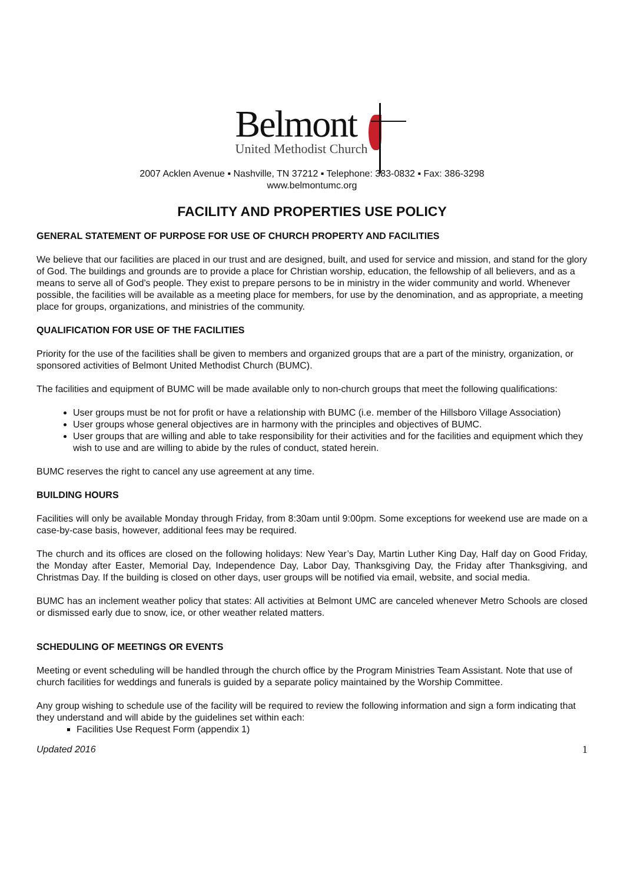Belmont
United Methodist Church
2007 Acklen Avenue ▪ Nashville, TN 37212 ▪ Telephone: 383-0832 ▪ Fax: 386-3298
www.belmontumc.org
FACILITY AND PROPERTIES USE POLICY
GENERAL STATEMENT OF PURPOSE FOR USE OF CHURCH PROPERTY AND FACILITIES
We believe that our facilities are placed in our trust and are designed, built, and used for service and mission, and stand for the glory of God. The buildings and grounds are to provide a place for Christian worship, education, the fellowship of all believers, and as a means to serve all of God’s people. They exist to prepare persons to be in ministry in the wider community and world. Whenever possible, the facilities will be available as a meeting place for members, for use by the denomination, and as appropriate, a meeting place for groups, organizations, and ministries of the community.
QUALIFICATION FOR USE OF THE FACILITIES
Priority for the use of the facilities shall be given to members and organized groups that are a part of the ministry, organization, or sponsored activities of Belmont United Methodist Church (BUMC).
The facilities and equipment of BUMC will be made available only to non-church groups that meet the following qualifications:
User groups must be not for profit or have a relationship with BUMC (i.e. member of the Hillsboro Village Association)
User groups whose general objectives are in harmony with the principles and objectives of BUMC.
User groups that are willing and able to take responsibility for their activities and for the facilities and equipment which they wish to use and are willing to abide by the rules of conduct, stated herein.
BUMC reserves the right to cancel any use agreement at any time.
BUILDING HOURS
Facilities will only be available Monday through Friday, from 8:30am until 9:00pm. Some exceptions for weekend use are made on a case-by-case basis, however, additional fees may be required.
The church and its offices are closed on the following holidays: New Year’s Day, Martin Luther King Day, Half day on Good Friday, the Monday after Easter, Memorial Day, Independence Day, Labor Day, Thanksgiving Day, the Friday after Thanksgiving, and Christmas Day. If the building is closed on other days, user groups will be notified via email, website, and social media.
BUMC has an inclement weather policy that states: All activities at Belmont UMC are canceled whenever Metro Schools are closed or dismissed early due to snow, ice, or other weather related matters.
SCHEDULING OF MEETINGS OR EVENTS
Meeting or event scheduling will be handled through the church office by the Program Ministries Team Assistant. Note that use of church facilities for weddings and funerals is guided by a separate policy maintained by the Worship Committee.
Any group wishing to schedule use of the facility will be required to review the following information and sign a form indicating that they understand and will abide by the guidelines set within each:
Facilities Use Request Form (appendix 1)
Updated 2016 1